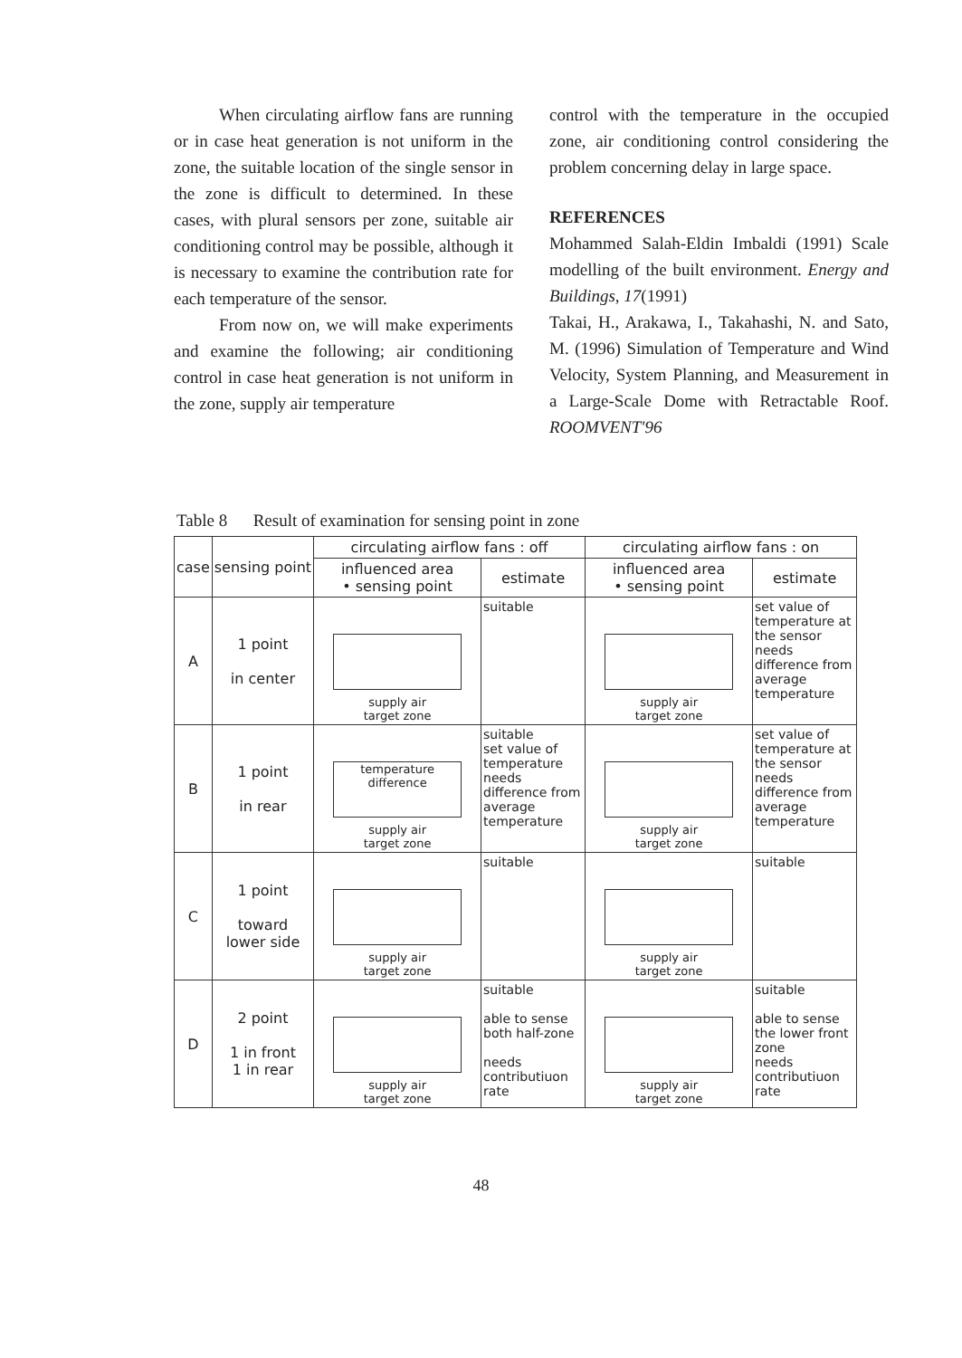When circulating airflow fans are running or in case heat generation is not uniform in the zone, the suitable location of the single sensor in the zone is difficult to determined. In these cases, with plural sensors per zone, suitable air conditioning control may be possible, although it is necessary to examine the contribution rate for each temperature of the sensor.
From now on, we will make experiments and examine the following; air conditioning control in case heat generation is not uniform in the zone, supply air temperature
control with the temperature in the occupied zone, air conditioning control considering the problem concerning delay in large space.
REFERENCES
Mohammed Salah-Eldin Imbaldi (1991) Scale modelling of the built environment. Energy and Buildings, 17(1991)
Takai, H., Arakawa, I., Takahashi, N. and Sato, M. (1996) Simulation of Temperature and Wind Velocity, System Planning, and Measurement in a Large-Scale Dome with Retractable Roof. ROOMVENT'96
Table 8 Result of examination for sensing point in zone
| case | sensing point | circulating airflow fans : off | | circulating airflow fans : on | |
| --- | --- | --- | --- | --- | --- |
| | | influenced area • sensing point | estimate | influenced area • sensing point | estimate |
| A | 1 point in center | supply air target zone | suitable | supply air target zone | set value of temperature at the sensor needs difference from average temperature |
| B | 1 point in rear | temperature difference supply air target zone | suitable set value of temperature needs difference from average temperature | supply air target zone | set value of temperature at the sensor needs difference from average temperature |
| C | 1 point toward lower side | supply air target zone | suitable | supply air target zone | suitable |
| D | 2 point 1 in front 1 in rear | supply air target zone | suitable able to sense both half-zone needs contributiuon rate | supply air target zone | suitable able to sense the lower front zone needs contributiuon rate |
48